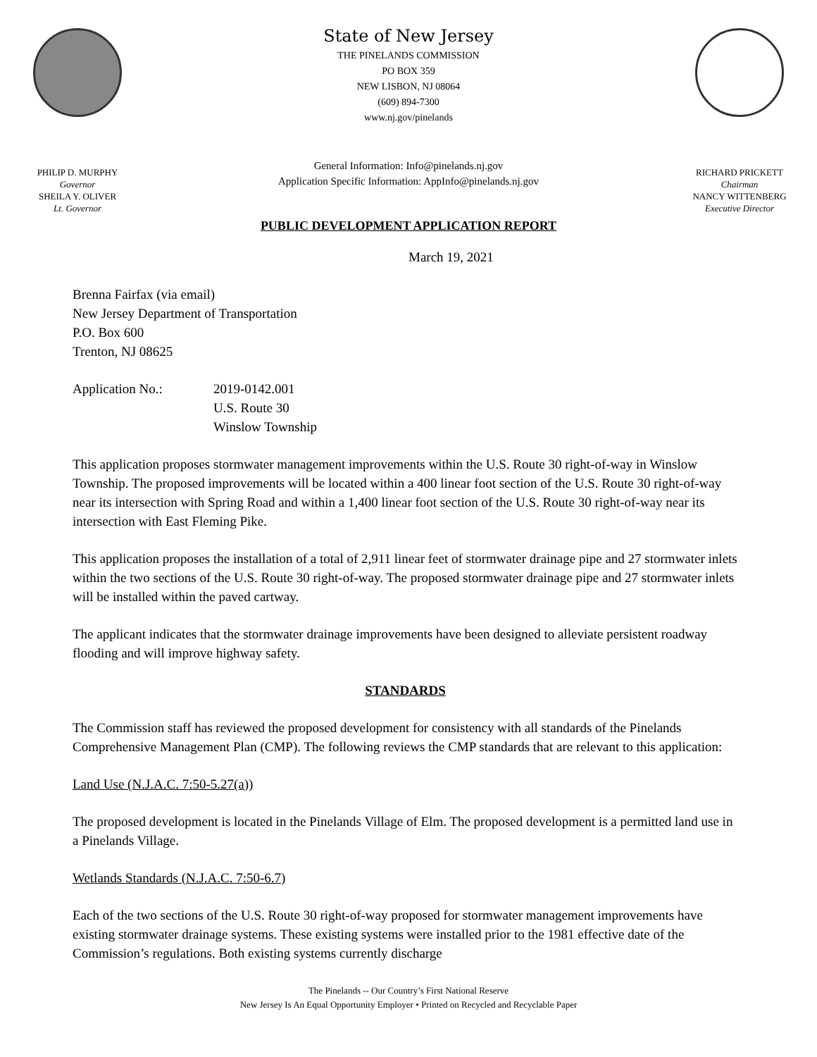PHILIP D. MURPHY
Governor
SHEILA Y. OLIVER
Lt. Governor
State of New Jersey
THE PINELANDS COMMISSION
PO BOX 359
NEW LISBON, NJ 08064
(609) 894-7300
www.nj.gov/pinelands
General Information: Info@pinelands.nj.gov
Application Specific Information: AppInfo@pinelands.nj.gov
RICHARD PRICKETT
Chairman
NANCY WITTENBERG
Executive Director
PUBLIC DEVELOPMENT APPLICATION REPORT
March 19, 2021
Brenna Fairfax (via email)
New Jersey Department of Transportation
P.O. Box 600
Trenton, NJ 08625
Application No.: 2019-0142.001
U.S. Route 30
Winslow Township
This application proposes stormwater management improvements within the U.S. Route 30 right-of-way in Winslow Township. The proposed improvements will be located within a 400 linear foot section of the U.S. Route 30 right-of-way near its intersection with Spring Road and within a 1,400 linear foot section of the U.S. Route 30 right-of-way near its intersection with East Fleming Pike.
This application proposes the installation of a total of 2,911 linear feet of stormwater drainage pipe and 27 stormwater inlets within the two sections of the U.S. Route 30 right-of-way. The proposed stormwater drainage pipe and 27 stormwater inlets will be installed within the paved cartway.
The applicant indicates that the stormwater drainage improvements have been designed to alleviate persistent roadway flooding and will improve highway safety.
STANDARDS
The Commission staff has reviewed the proposed development for consistency with all standards of the Pinelands Comprehensive Management Plan (CMP). The following reviews the CMP standards that are relevant to this application:
Land Use (N.J.A.C. 7:50-5.27(a))
The proposed development is located in the Pinelands Village of Elm. The proposed development is a permitted land use in a Pinelands Village.
Wetlands Standards (N.J.A.C. 7:50-6.7)
Each of the two sections of the U.S. Route 30 right-of-way proposed for stormwater management improvements have existing stormwater drainage systems. These existing systems were installed prior to the 1981 effective date of the Commission’s regulations. Both existing systems currently discharge
The Pinelands -- Our Country’s First National Reserve
New Jersey Is An Equal Opportunity Employer • Printed on Recycled and Recyclable Paper